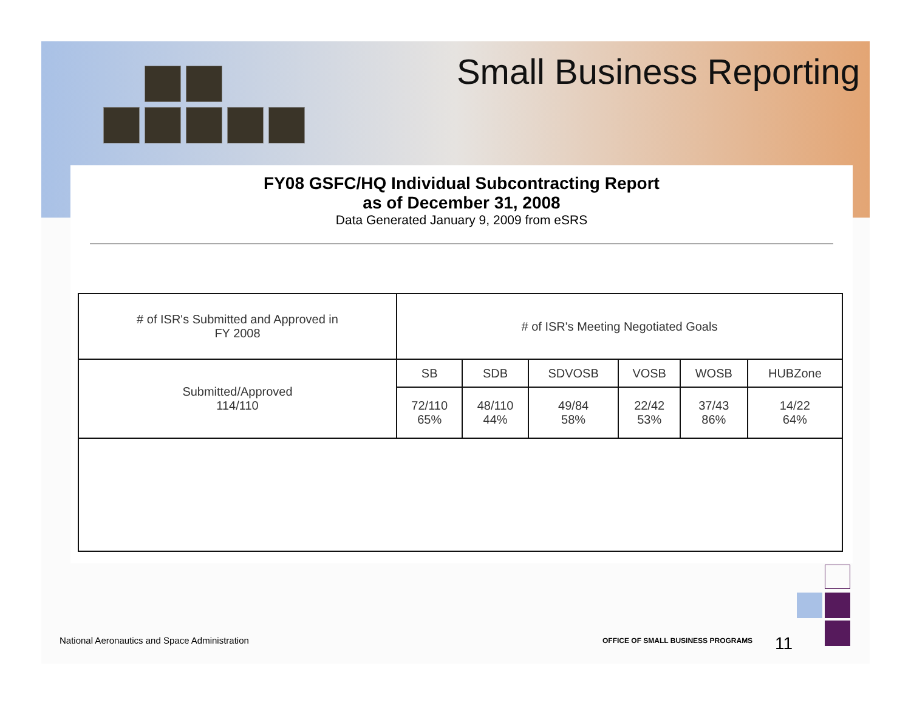Small Business Reporting
FY08 GSFC/HQ Individual Subcontracting Report
as of December 31, 2008
Data Generated January 9, 2009 from eSRS
| # of ISR's Submitted and Approved in FY 2008 | # of ISR's Meeting Negotiated Goals | | | | | |
| --- | --- | --- | --- | --- | --- | --- |
| Submitted/Approved 114/110 | SB | SDB | SDVOSB | VOSB | WOSB | HUBZone |
| | 72/110 65% | 48/110 44% | 49/84 58% | 22/42 53% | 37/43 86% | 14/22 64% |
National Aeronautics and Space Administration
OFFICE OF SMALL BUSINESS PROGRAMS
11